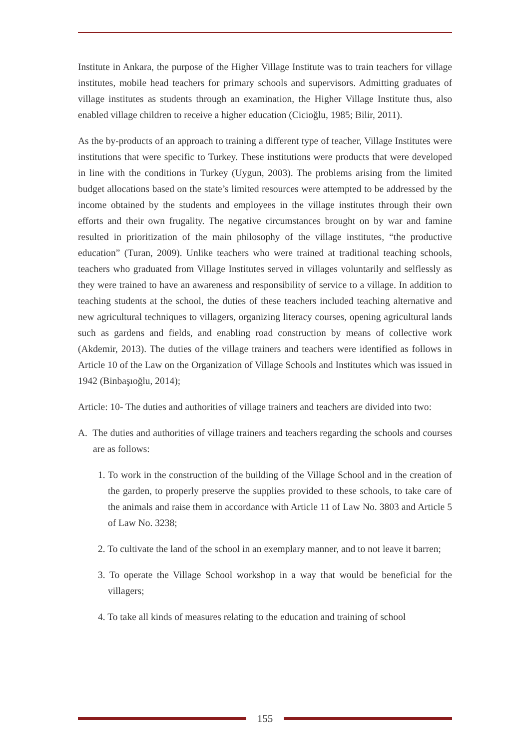Institute in Ankara, the purpose of the Higher Village Institute was to train teachers for village institutes, mobile head teachers for primary schools and supervisors. Admitting graduates of village institutes as students through an examination, the Higher Village Institute thus, also enabled village children to receive a higher education (Cicioğlu, 1985; Bilir, 2011).
As the by-products of an approach to training a different type of teacher, Village Institutes were institutions that were specific to Turkey. These institutions were products that were developed in line with the conditions in Turkey (Uygun, 2003). The problems arising from the limited budget allocations based on the state’s limited resources were attempted to be addressed by the income obtained by the students and employees in the village institutes through their own efforts and their own frugality. The negative circumstances brought on by war and famine resulted in prioritization of the main philosophy of the village institutes, “the productive education” (Turan, 2009). Unlike teachers who were trained at traditional teaching schools, teachers who graduated from Village Institutes served in villages voluntarily and selflessly as they were trained to have an awareness and responsibility of service to a village. In addition to teaching students at the school, the duties of these teachers included teaching alternative and new agricultural techniques to villagers, organizing literacy courses, opening agricultural lands such as gardens and fields, and enabling road construction by means of collective work (Akdemir, 2013). The duties of the village trainers and teachers were identified as follows in Article 10 of the Law on the Organization of Village Schools and Institutes which was issued in 1942 (Binbaşıoğlu, 2014);
Article: 10- The duties and authorities of village trainers and teachers are divided into two:
A. The duties and authorities of village trainers and teachers regarding the schools and courses are as follows:
1. To work in the construction of the building of the Village School and in the creation of the garden, to properly preserve the supplies provided to these schools, to take care of the animals and raise them in accordance with Article 11 of Law No. 3803 and Article 5 of Law No. 3238;
2. To cultivate the land of the school in an exemplary manner, and to not leave it barren;
3. To operate the Village School workshop in a way that would be beneficial for the villagers;
4. To take all kinds of measures relating to the education and training of school
155